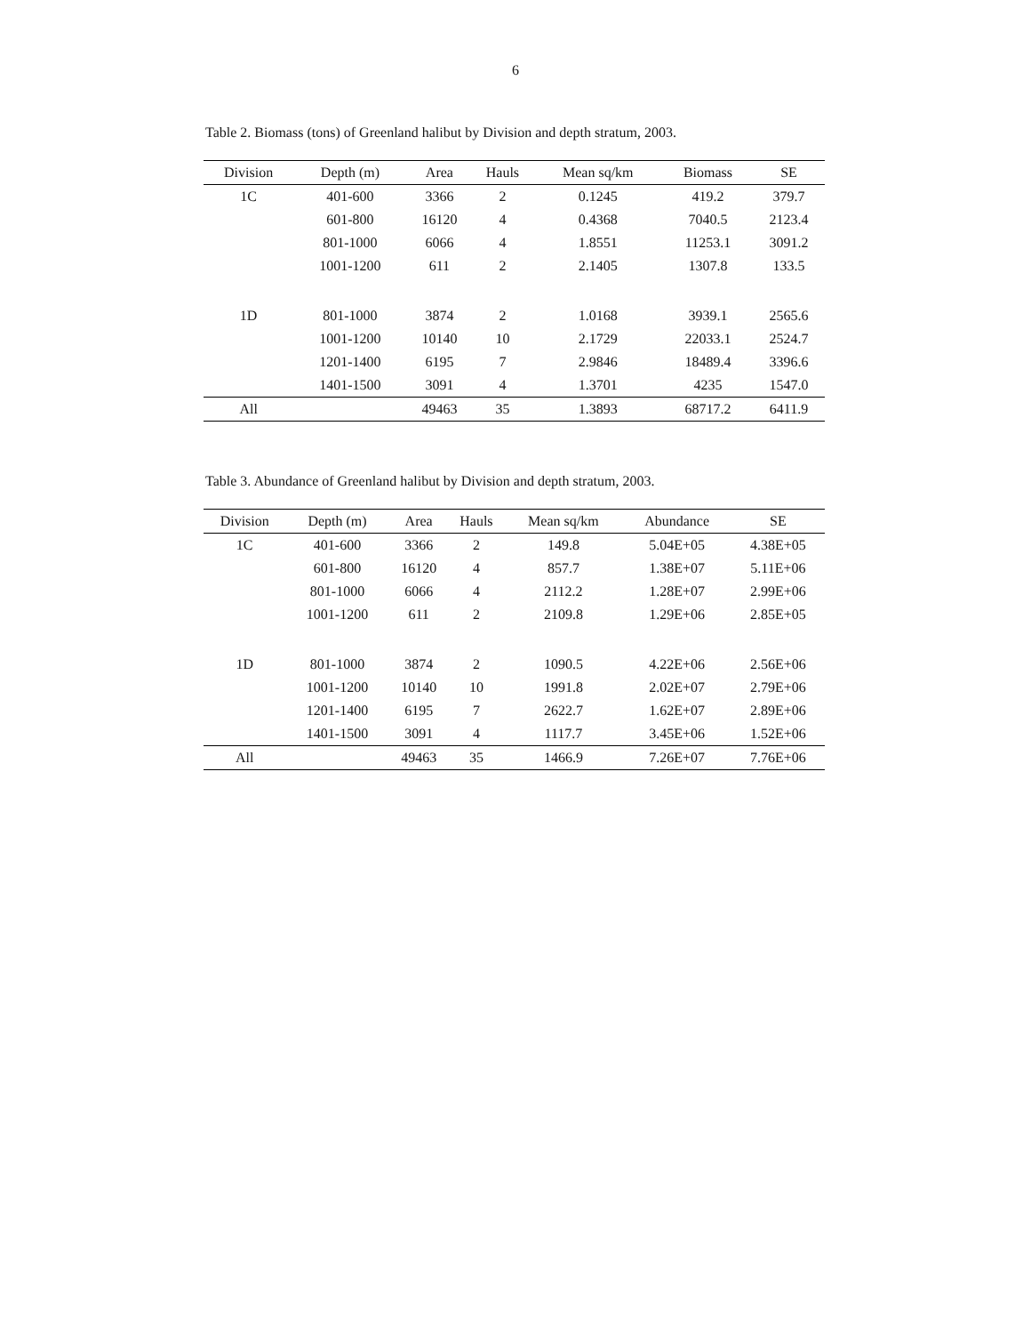6
Table 2. Biomass (tons) of Greenland halibut by Division and depth stratum, 2003.
| Division | Depth (m) | Area | Hauls | Mean sq/km | Biomass | SE |
| --- | --- | --- | --- | --- | --- | --- |
| 1C | 401-600 | 3366 | 2 | 0.1245 | 419.2 | 379.7 |
| | 601-800 | 16120 | 4 | 0.4368 | 7040.5 | 2123.4 |
| | 801-1000 | 6066 | 4 | 1.8551 | 11253.1 | 3091.2 |
| | 1001-1200 | 611 | 2 | 2.1405 | 1307.8 | 133.5 |
| 1D | 801-1000 | 3874 | 2 | 1.0168 | 3939.1 | 2565.6 |
| | 1001-1200 | 10140 | 10 | 2.1729 | 22033.1 | 2524.7 |
| | 1201-1400 | 6195 | 7 | 2.9846 | 18489.4 | 3396.6 |
| | 1401-1500 | 3091 | 4 | 1.3701 | 4235 | 1547.0 |
| All | | 49463 | 35 | 1.3893 | 68717.2 | 6411.9 |
Table 3. Abundance of Greenland halibut by Division and depth stratum, 2003.
| Division | Depth (m) | Area | Hauls | Mean sq/km | Abundance | SE |
| --- | --- | --- | --- | --- | --- | --- |
| 1C | 401-600 | 3366 | 2 | 149.8 | 5.04E+05 | 4.38E+05 |
| | 601-800 | 16120 | 4 | 857.7 | 1.38E+07 | 5.11E+06 |
| | 801-1000 | 6066 | 4 | 2112.2 | 1.28E+07 | 2.99E+06 |
| | 1001-1200 | 611 | 2 | 2109.8 | 1.29E+06 | 2.85E+05 |
| 1D | 801-1000 | 3874 | 2 | 1090.5 | 4.22E+06 | 2.56E+06 |
| | 1001-1200 | 10140 | 10 | 1991.8 | 2.02E+07 | 2.79E+06 |
| | 1201-1400 | 6195 | 7 | 2622.7 | 1.62E+07 | 2.89E+06 |
| | 1401-1500 | 3091 | 4 | 1117.7 | 3.45E+06 | 1.52E+06 |
| All | | 49463 | 35 | 1466.9 | 7.26E+07 | 7.76E+06 |